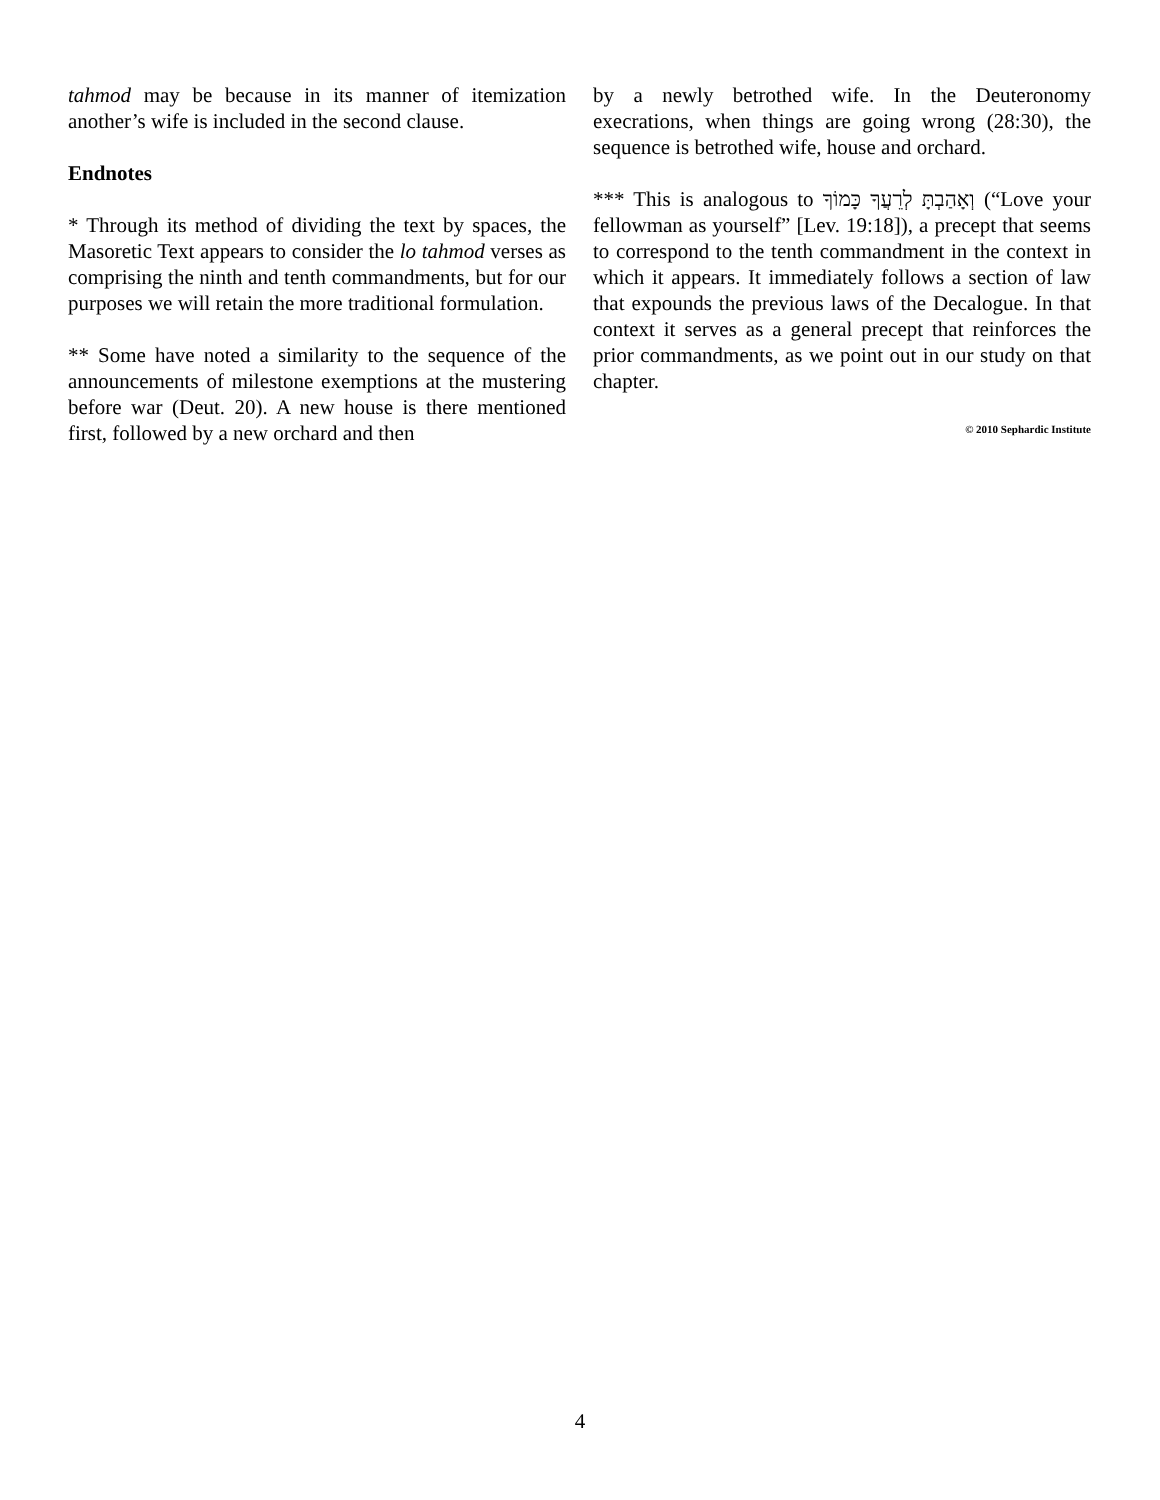tahmod may be because in its manner of itemization another’s wife is included in the second clause.
Endnotes
* Through its method of dividing the text by spaces, the Masoretic Text appears to consider the lo tahmod verses as comprising the ninth and tenth commandments, but for our purposes we will retain the more traditional formulation.
** Some have noted a similarity to the sequence of the announcements of milestone exemptions at the mustering before war (Deut. 20). A new house is there mentioned first, followed by a new orchard and then
by a newly betrothed wife. In the Deuteronomy execrations, when things are going wrong (28:30), the sequence is betrothed wife, house and orchard.
*** This is analogous to וְאָהַבְתָּ לְרֵעֲךָ כָּמוֹךָ (“Love your fellowman as yourself” [Lev. 19:18]), a precept that seems to correspond to the tenth commandment in the context in which it appears. It immediately follows a section of law that expounds the previous laws of the Decalogue. In that context it serves as a general precept that reinforces the prior commandments, as we point out in our study on that chapter.
© 2010 Sephardic Institute
4